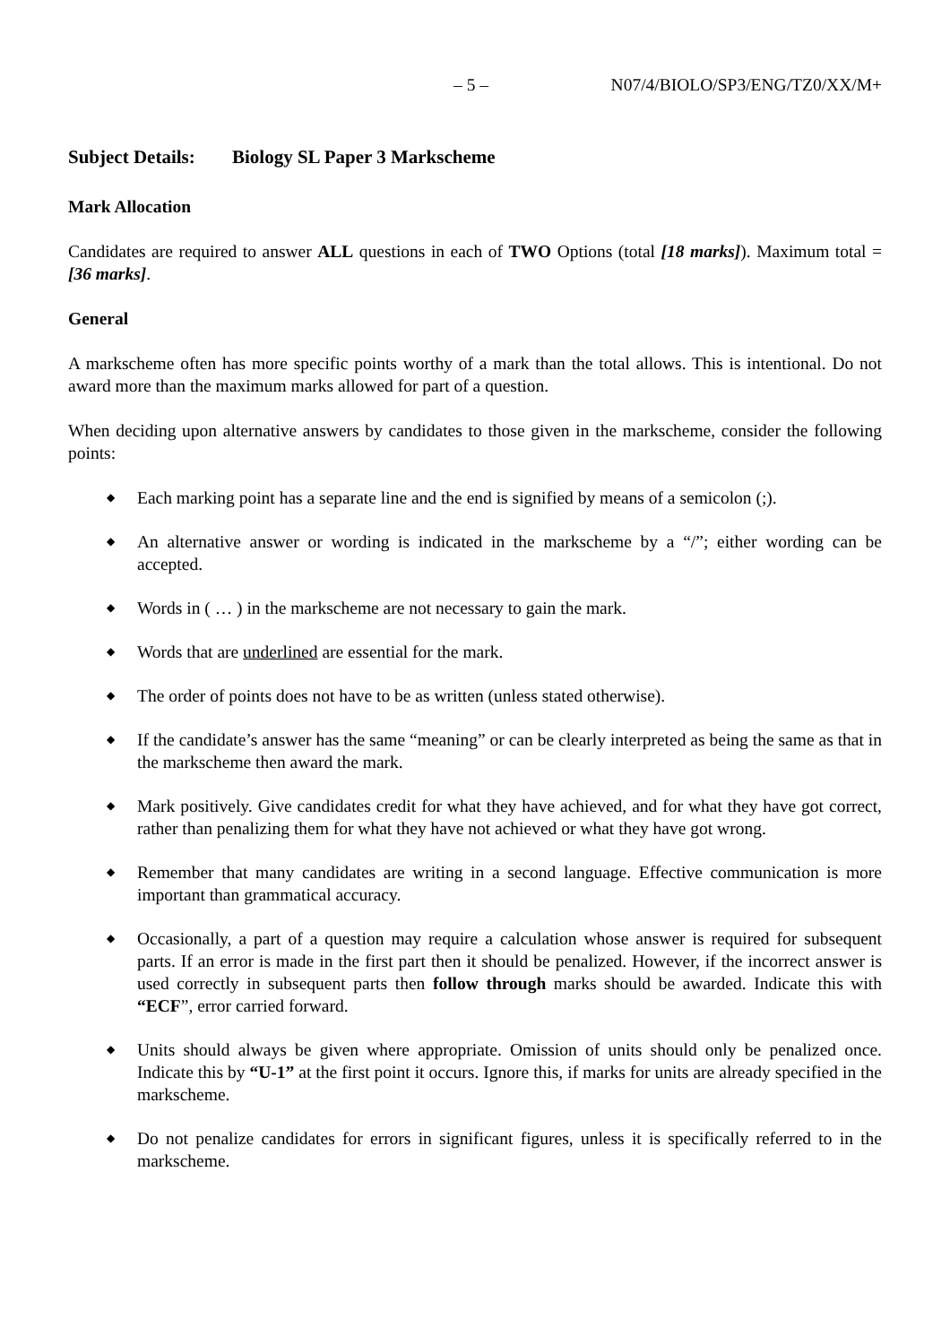– 5 – N07/4/BIOLO/SP3/ENG/TZ0/XX/M+
Subject Details: Biology SL Paper 3 Markscheme
Mark Allocation
Candidates are required to answer ALL questions in each of TWO Options (total [18 marks]). Maximum total = [36 marks].
General
A markscheme often has more specific points worthy of a mark than the total allows. This is intentional. Do not award more than the maximum marks allowed for part of a question.
When deciding upon alternative answers by candidates to those given in the markscheme, consider the following points:
◆ Each marking point has a separate line and the end is signified by means of a semicolon (;).
◆ An alternative answer or wording is indicated in the markscheme by a “/”; either wording can be accepted.
◆ Words in ( … ) in the markscheme are not necessary to gain the mark.
◆ Words that are underlined are essential for the mark.
◆ The order of points does not have to be as written (unless stated otherwise).
◆ If the candidate’s answer has the same “meaning” or can be clearly interpreted as being the same as that in the markscheme then award the mark.
◆ Mark positively. Give candidates credit for what they have achieved, and for what they have got correct, rather than penalizing them for what they have not achieved or what they have got wrong.
◆ Remember that many candidates are writing in a second language. Effective communication is more important than grammatical accuracy.
◆ Occasionally, a part of a question may require a calculation whose answer is required for subsequent parts. If an error is made in the first part then it should be penalized. However, if the incorrect answer is used correctly in subsequent parts then follow through marks should be awarded. Indicate this with “ECF”, error carried forward.
◆ Units should always be given where appropriate. Omission of units should only be penalized once. Indicate this by “U-1” at the first point it occurs. Ignore this, if marks for units are already specified in the markscheme.
◆ Do not penalize candidates for errors in significant figures, unless it is specifically referred to in the markscheme.